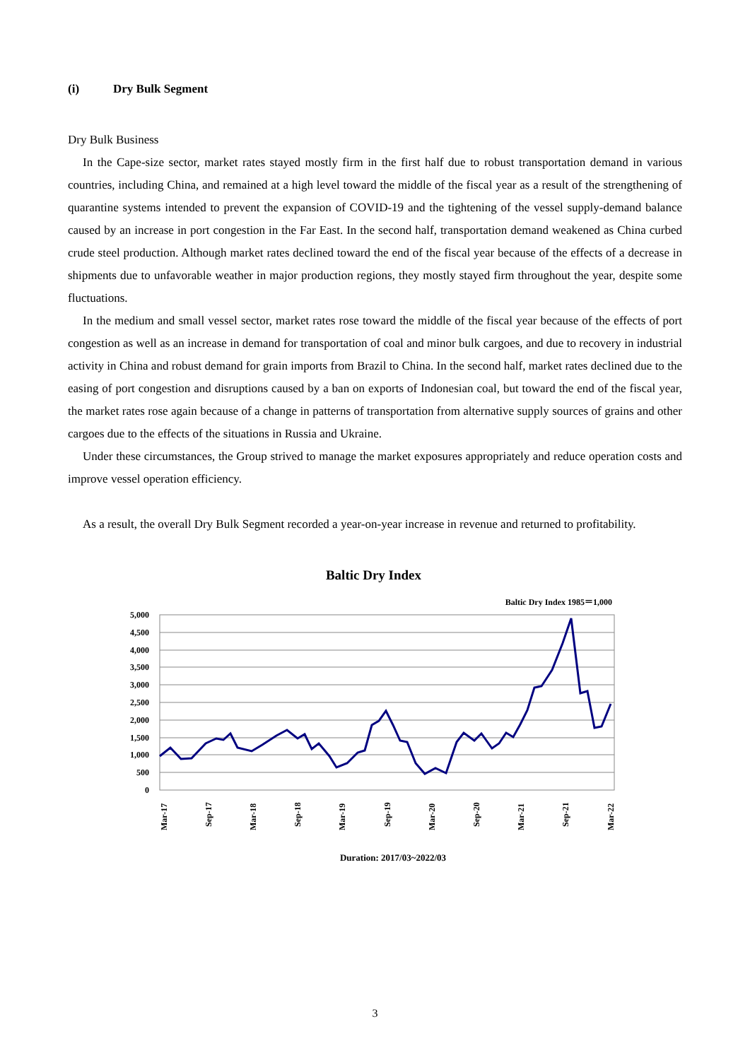(i) Dry Bulk Segment
Dry Bulk Business
In the Cape-size sector, market rates stayed mostly firm in the first half due to robust transportation demand in various countries, including China, and remained at a high level toward the middle of the fiscal year as a result of the strengthening of quarantine systems intended to prevent the expansion of COVID-19 and the tightening of the vessel supply-demand balance caused by an increase in port congestion in the Far East. In the second half, transportation demand weakened as China curbed crude steel production. Although market rates declined toward the end of the fiscal year because of the effects of a decrease in shipments due to unfavorable weather in major production regions, they mostly stayed firm throughout the year, despite some fluctuations.
In the medium and small vessel sector, market rates rose toward the middle of the fiscal year because of the effects of port congestion as well as an increase in demand for transportation of coal and minor bulk cargoes, and due to recovery in industrial activity in China and robust demand for grain imports from Brazil to China. In the second half, market rates declined due to the easing of port congestion and disruptions caused by a ban on exports of Indonesian coal, but toward the end of the fiscal year, the market rates rose again because of a change in patterns of transportation from alternative supply sources of grains and other cargoes due to the effects of the situations in Russia and Ukraine.
Under these circumstances, the Group strived to manage the market exposures appropriately and reduce operation costs and improve vessel operation efficiency.
As a result, the overall Dry Bulk Segment recorded a year-on-year increase in revenue and returned to profitability.
Baltic Dry Index
Baltic Dry Index 1985＝1,000
5,000
4,500
4,000
3,500
3,000
2,500
2,000
1,500
1,000
500
0
Mar-17
Sep-17
Mar-18
Sep-18
Mar-19
Sep-19
Mar-20
Sep-20
Mar-21
Sep-21
Mar-22
Duration: 2017/03~2022/03
3